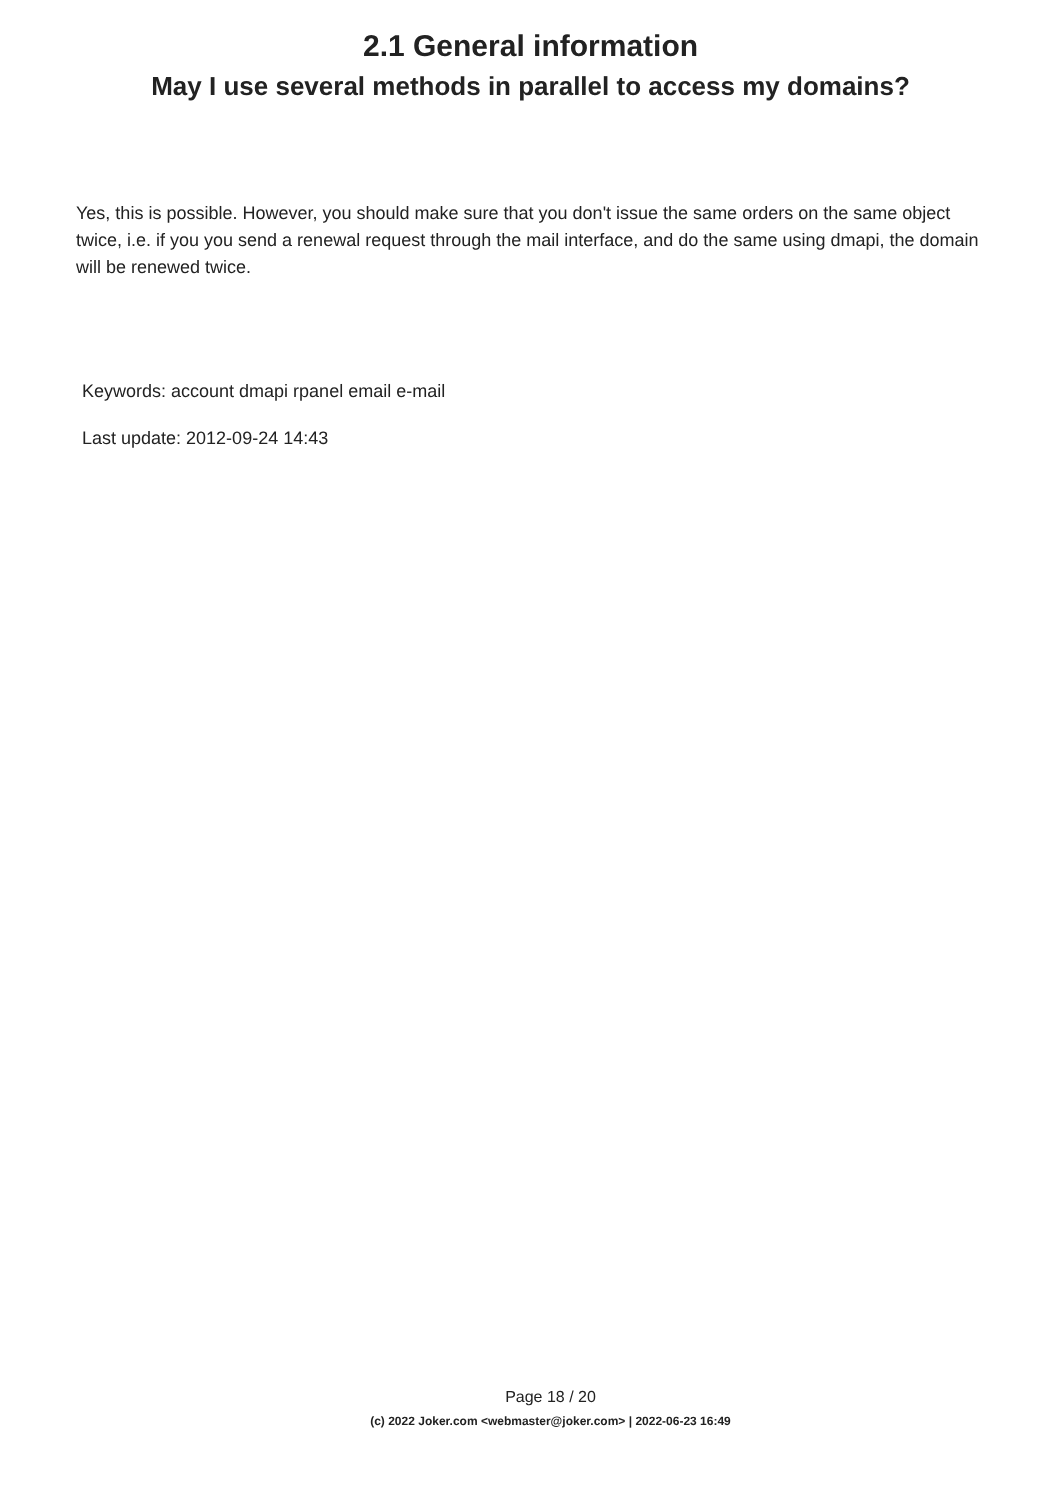2.1 General information
May I use several methods in parallel to access my domains?
Yes, this is possible. However, you should make sure that you don't issue the same orders on the same object twice, i.e. if you you send a renewal request through the mail interface, and do the same using dmapi, the domain will be renewed twice.
Keywords: account dmapi rpanel email e-mail
Last update: 2012-09-24 14:43
Page 18 / 20
(c) 2022 Joker.com <webmaster@joker.com> | 2022-06-23 16:49